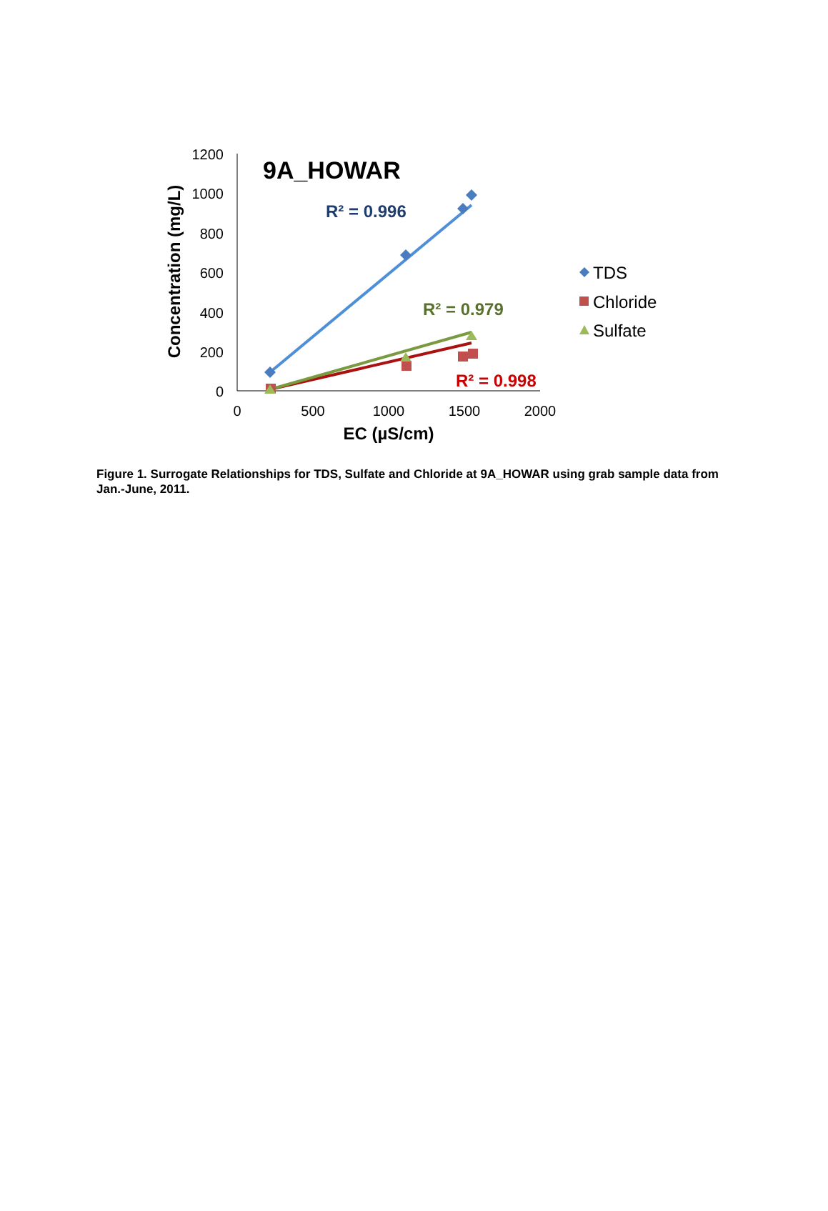1200
1000
800
600
400
200
0
0
500
1000
1500
2000
EC (µS/cm)
Concentration (mg/L)
9A_HOWAR
R² = 0.996
R² = 0.979
R² = 0.998
TDS
Chloride
Sulfate
Figure 1. Surrogate Relationships for TDS, Sulfate and Chloride at 9A_HOWAR using grab sample data from Jan.-June, 2011.